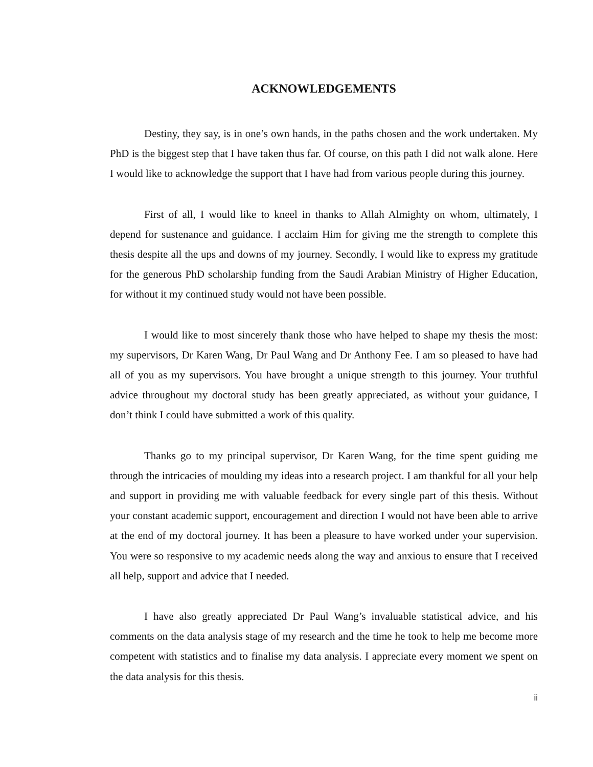ACKNOWLEDGEMENTS
Destiny, they say, is in one’s own hands, in the paths chosen and the work undertaken. My PhD is the biggest step that I have taken thus far. Of course, on this path I did not walk alone. Here I would like to acknowledge the support that I have had from various people during this journey.
First of all, I would like to kneel in thanks to Allah Almighty on whom, ultimately, I depend for sustenance and guidance. I acclaim Him for giving me the strength to complete this thesis despite all the ups and downs of my journey. Secondly, I would like to express my gratitude for the generous PhD scholarship funding from the Saudi Arabian Ministry of Higher Education, for without it my continued study would not have been possible.
I would like to most sincerely thank those who have helped to shape my thesis the most: my supervisors, Dr Karen Wang, Dr Paul Wang and Dr Anthony Fee. I am so pleased to have had all of you as my supervisors. You have brought a unique strength to this journey. Your truthful advice throughout my doctoral study has been greatly appreciated, as without your guidance, I don’t think I could have submitted a work of this quality.
Thanks go to my principal supervisor, Dr Karen Wang, for the time spent guiding me through the intricacies of moulding my ideas into a research project. I am thankful for all your help and support in providing me with valuable feedback for every single part of this thesis. Without your constant academic support, encouragement and direction I would not have been able to arrive at the end of my doctoral journey. It has been a pleasure to have worked under your supervision. You were so responsive to my academic needs along the way and anxious to ensure that I received all help, support and advice that I needed.
I have also greatly appreciated Dr Paul Wang’s invaluable statistical advice, and his comments on the data analysis stage of my research and the time he took to help me become more competent with statistics and to finalise my data analysis. I appreciate every moment we spent on the data analysis for this thesis.
ii